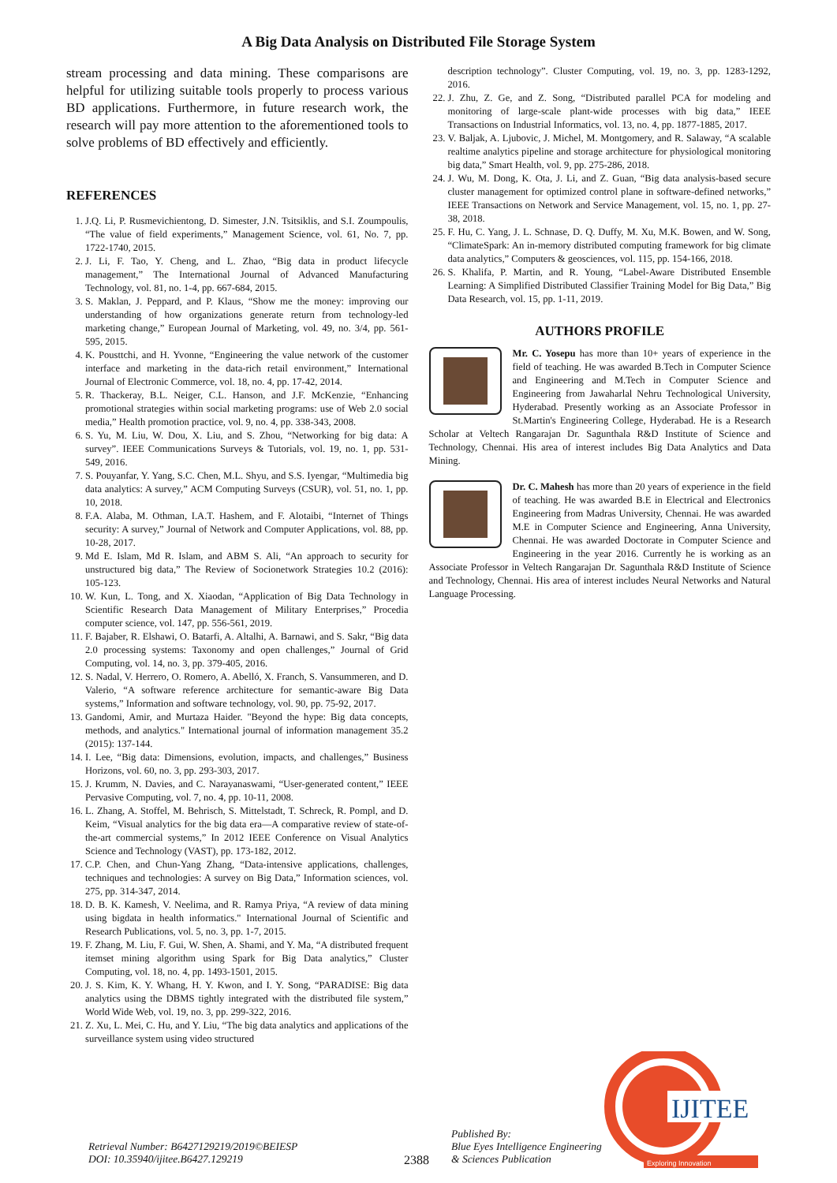A Big Data Analysis on Distributed File Storage System
stream processing and data mining. These comparisons are helpful for utilizing suitable tools properly to process various BD applications. Furthermore, in future research work, the research will pay more attention to the aforementioned tools to solve problems of BD effectively and efficiently.
REFERENCES
1. J.Q. Li, P. Rusmevichientong, D. Simester, J.N. Tsitsiklis, and S.I. Zoumpoulis, “The value of field experiments,” Management Science, vol. 61, No. 7, pp. 1722-1740, 2015.
2. J. Li, F. Tao, Y. Cheng, and L. Zhao, “Big data in product lifecycle management,” The International Journal of Advanced Manufacturing Technology, vol. 81, no. 1-4, pp. 667-684, 2015.
3. S. Maklan, J. Peppard, and P. Klaus, “Show me the money: improving our understanding of how organizations generate return from technology-led marketing change,” European Journal of Marketing, vol. 49, no. 3/4, pp. 561-595, 2015.
4. K. Pousttchi, and H. Yvonne, “Engineering the value network of the customer interface and marketing in the data-rich retail environment,” International Journal of Electronic Commerce, vol. 18, no. 4, pp. 17-42, 2014.
5. R. Thackeray, B.L. Neiger, C.L. Hanson, and J.F. McKenzie, “Enhancing promotional strategies within social marketing programs: use of Web 2.0 social media,” Health promotion practice, vol. 9, no. 4, pp. 338-343, 2008.
6. S. Yu, M. Liu, W. Dou, X. Liu, and S. Zhou, “Networking for big data: A survey”. IEEE Communications Surveys & Tutorials, vol. 19, no. 1, pp. 531-549, 2016.
7. S. Pouyanfar, Y. Yang, S.C. Chen, M.L. Shyu, and S.S. Iyengar, “Multimedia big data analytics: A survey,” ACM Computing Surveys (CSUR), vol. 51, no. 1, pp. 10, 2018.
8. F.A. Alaba, M. Othman, I.A.T. Hashem, and F. Alotaibi, “Internet of Things security: A survey,” Journal of Network and Computer Applications, vol. 88, pp. 10-28, 2017.
9. Md E. Islam, Md R. Islam, and ABM S. Ali, “An approach to security for unstructured big data,” The Review of Socionetwork Strategies 10.2 (2016): 105-123.
10. W. Kun, L. Tong, and X. Xiaodan, “Application of Big Data Technology in Scientific Research Data Management of Military Enterprises,” Procedia computer science, vol. 147, pp. 556-561, 2019.
11. F. Bajaber, R. Elshawi, O. Batarfi, A. Altalhi, A. Barnawi, and S. Sakr, “Big data 2.0 processing systems: Taxonomy and open challenges,” Journal of Grid Computing, vol. 14, no. 3, pp. 379-405, 2016.
12. S. Nadal, V. Herrero, O. Romero, A. Abelló, X. Franch, S. Vansummeren, and D. Valerio, “A software reference architecture for semantic-aware Big Data systems,” Information and software technology, vol. 90, pp. 75-92, 2017.
13. Gandomi, Amir, and Murtaza Haider. "Beyond the hype: Big data concepts, methods, and analytics." International journal of information management 35.2 (2015): 137-144.
14. I. Lee, “Big data: Dimensions, evolution, impacts, and challenges,” Business Horizons, vol. 60, no. 3, pp. 293-303, 2017.
15. J. Krumm, N. Davies, and C. Narayanaswami, “User-generated content,” IEEE Pervasive Computing, vol. 7, no. 4, pp. 10-11, 2008.
16. L. Zhang, A. Stoffel, M. Behrisch, S. Mittelstadt, T. Schreck, R. Pompl, and D. Keim, “Visual analytics for the big data era—A comparative review of state-of-the-art commercial systems,” In 2012 IEEE Conference on Visual Analytics Science and Technology (VAST), pp. 173-182, 2012.
17. C.P. Chen, and Chun-Yang Zhang, “Data-intensive applications, challenges, techniques and technologies: A survey on Big Data,” Information sciences, vol. 275, pp. 314-347, 2014.
18. D. B. K. Kamesh, V. Neelima, and R. Ramya Priya, “A review of data mining using bigdata in health informatics." International Journal of Scientific and Research Publications, vol. 5, no. 3, pp. 1-7, 2015.
19. F. Zhang, M. Liu, F. Gui, W. Shen, A. Shami, and Y. Ma, “A distributed frequent itemset mining algorithm using Spark for Big Data analytics,” Cluster Computing, vol. 18, no. 4, pp. 1493-1501, 2015.
20. J. S. Kim, K. Y. Whang, H. Y. Kwon, and I. Y. Song, “PARADISE: Big data analytics using the DBMS tightly integrated with the distributed file system,” World Wide Web, vol. 19, no. 3, pp. 299-322, 2016.
21. Z. Xu, L. Mei, C. Hu, and Y. Liu, “The big data analytics and applications of the surveillance system using video structured
description technology”. Cluster Computing, vol. 19, no. 3, pp. 1283-1292, 2016.
22. J. Zhu, Z. Ge, and Z. Song, “Distributed parallel PCA for modeling and monitoring of large-scale plant-wide processes with big data,” IEEE Transactions on Industrial Informatics, vol. 13, no. 4, pp. 1877-1885, 2017.
23. V. Baljak, A. Ljubovic, J. Michel, M. Montgomery, and R. Salaway, “A scalable realtime analytics pipeline and storage architecture for physiological monitoring big data,” Smart Health, vol. 9, pp. 275-286, 2018.
24. J. Wu, M. Dong, K. Ota, J. Li, and Z. Guan, “Big data analysis-based secure cluster management for optimized control plane in software-defined networks,” IEEE Transactions on Network and Service Management, vol. 15, no. 1, pp. 27-38, 2018.
25. F. Hu, C. Yang, J. L. Schnase, D. Q. Duffy, M. Xu, M.K. Bowen, and W. Song, “ClimateSpark: An in-memory distributed computing framework for big climate data analytics,” Computers & geosciences, vol. 115, pp. 154-166, 2018.
26. S. Khalifa, P. Martin, and R. Young, “Label-Aware Distributed Ensemble Learning: A Simplified Distributed Classifier Training Model for Big Data,” Big Data Research, vol. 15, pp. 1-11, 2019.
AUTHORS PROFILE
Mr. C. Yosepu has more than 10+ years of experience in the field of teaching. He was awarded B.Tech in Computer Science and Engineering and M.Tech in Computer Science and Engineering from Jawaharlal Nehru Technological University, Hyderabad. Presently working as an Associate Professor in St.Martin's Engineering College, Hyderabad. He is a Research Scholar at Veltech Rangarajan Dr. Sagunthala R&D Institute of Science and Technology, Chennai. His area of interest includes Big Data Analytics and Data Mining.
Dr. C. Mahesh has more than 20 years of experience in the field of teaching. He was awarded B.E in Electrical and Electronics Engineering from Madras University, Chennai. He was awarded M.E in Computer Science and Engineering, Anna University, Chennai. He was awarded Doctorate in Computer Science and Engineering in the year 2016. Currently he is working as an Associate Professor in Veltech Rangarajan Dr. Sagunthala R&D Institute of Science and Technology, Chennai. His area of interest includes Neural Networks and Natural Language Processing.
Retrieval Number: B6427129219/2019©BEIESP
DOI: 10.35940/ijitee.B6427.129219
2388
Published By:
Blue Eyes Intelligence Engineering
& Sciences Publication
IJITEE
Exploring Innovation